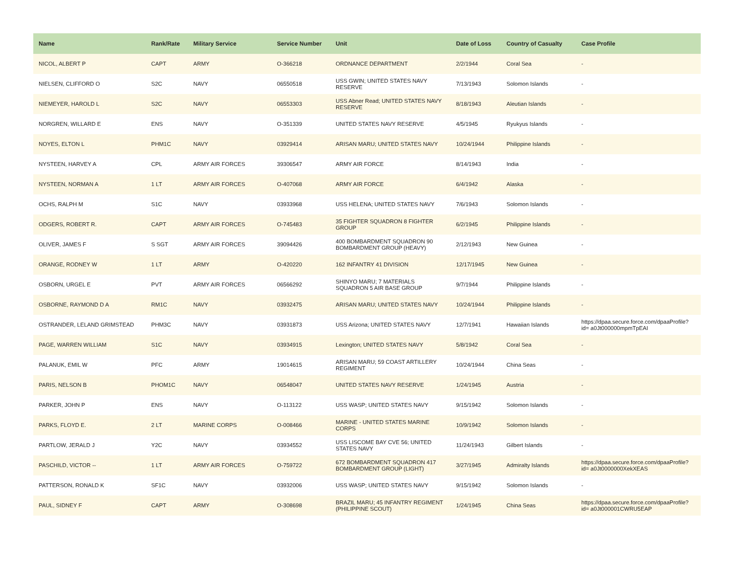| Name | Rank/Rate | Military Service | Service Number | Unit | Date of Loss | Country of Casualty | Case Profile |
| --- | --- | --- | --- | --- | --- | --- | --- |
| NICOL, ALBERT P | CAPT | ARMY | O-366218 | ORDNANCE DEPARTMENT | 2/2/1944 | Coral Sea | - |
| NIELSEN, CLIFFORD O | S2C | NAVY | 06550518 | USS GWIN; UNITED STATES NAVY RESERVE | 7/13/1943 | Solomon Islands | - |
| NIEMEYER, HAROLD L | S2C | NAVY | 06553303 | USS Abner Read; UNITED STATES NAVY RESERVE | 8/18/1943 | Aleutian Islands | - |
| NORGREN, WILLARD E | ENS | NAVY | O-351339 | UNITED STATES NAVY RESERVE | 4/5/1945 | Ryukyus Islands | - |
| NOYES, ELTON L | PHM1C | NAVY | 03929414 | ARISAN MARU; UNITED STATES NAVY | 10/24/1944 | Philippine Islands | - |
| NYSTEEN, HARVEY A | CPL | ARMY AIR FORCES | 39306547 | ARMY AIR FORCE | 8/14/1943 | India | - |
| NYSTEEN, NORMAN A | 1 LT | ARMY AIR FORCES | O-407068 | ARMY AIR FORCE | 6/4/1942 | Alaska | - |
| OCHS, RALPH M | S1C | NAVY | 03933968 | USS HELENA; UNITED STATES NAVY | 7/6/1943 | Solomon Islands | - |
| ODGERS, ROBERT R. | CAPT | ARMY AIR FORCES | O-745483 | 35 FIGHTER SQUADRON 8 FIGHTER GROUP | 6/2/1945 | Philippine Islands | - |
| OLIVER, JAMES F | S SGT | ARMY AIR FORCES | 39094426 | 400 BOMBARDMENT SQUADRON 90 BOMBARDMENT GROUP (HEAVY) | 2/12/1943 | New Guinea | - |
| ORANGE, RODNEY W | 1 LT | ARMY | O-420220 | 162 INFANTRY 41 DIVISION | 12/17/1945 | New Guinea | - |
| OSBORN, URGEL E | PVT | ARMY AIR FORCES | 06566292 | SHINYO MARU; 7 MATERIALS SQUADRON 5 AIR BASE GROUP | 9/7/1944 | Philippine Islands | - |
| OSBORNE, RAYMOND D A | RM1C | NAVY | 03932475 | ARISAN MARU; UNITED STATES NAVY | 10/24/1944 | Philippine Islands | - |
| OSTRANDER, LELAND GRIMSTEAD | PHM3C | NAVY | 03931873 | USS Arizona; UNITED STATES NAVY | 12/7/1941 | Hawaiian Islands | https://dpaa.secure.force.com/dpaaProfile?id= a0Jt000000mpmTpEAI |
| PAGE, WARREN WILLIAM | S1C | NAVY | 03934915 | Lexington; UNITED STATES NAVY | 5/8/1942 | Coral Sea | - |
| PALANUK, EMIL W | PFC | ARMY | 19014615 | ARISAN MARU; 59 COAST ARTILLERY REGIMENT | 10/24/1944 | China Seas | - |
| PARIS, NELSON B | PHOM1C | NAVY | 06548047 | UNITED STATES NAVY RESERVE | 1/24/1945 | Austria | - |
| PARKER, JOHN P | ENS | NAVY | O-113122 | USS WASP; UNITED STATES NAVY | 9/15/1942 | Solomon Islands | - |
| PARKS, FLOYD E. | 2 LT | MARINE CORPS | O-008466 | MARINE - UNITED STATES MARINE CORPS | 10/9/1942 | Solomon Islands | - |
| PARTLOW, JERALD J | Y2C | NAVY | 03934552 | USS LISCOME BAY CVE 56; UNITED STATES NAVY | 11/24/1943 | Gilbert Islands | - |
| PASCHILD, VICTOR -- | 1 LT | ARMY AIR FORCES | O-759722 | 672 BOMBARDMENT SQUADRON 417 BOMBARDMENT GROUP (LIGHT) | 3/27/1945 | Admiralty Islands | https://dpaa.secure.force.com/dpaaProfile?id= a0Jt0000000XekXEAS |
| PATTERSON, RONALD K | SF1C | NAVY | 03932006 | USS WASP; UNITED STATES NAVY | 9/15/1942 | Solomon Islands | - |
| PAUL, SIDNEY F | CAPT | ARMY | O-308698 | BRAZIL MARU; 45 INFANTRY REGIMENT (PHILIPPINE SCOUT) | 1/24/1945 | China Seas | https://dpaa.secure.force.com/dpaaProfile?id= a0Jt000001CWRU5EAP |